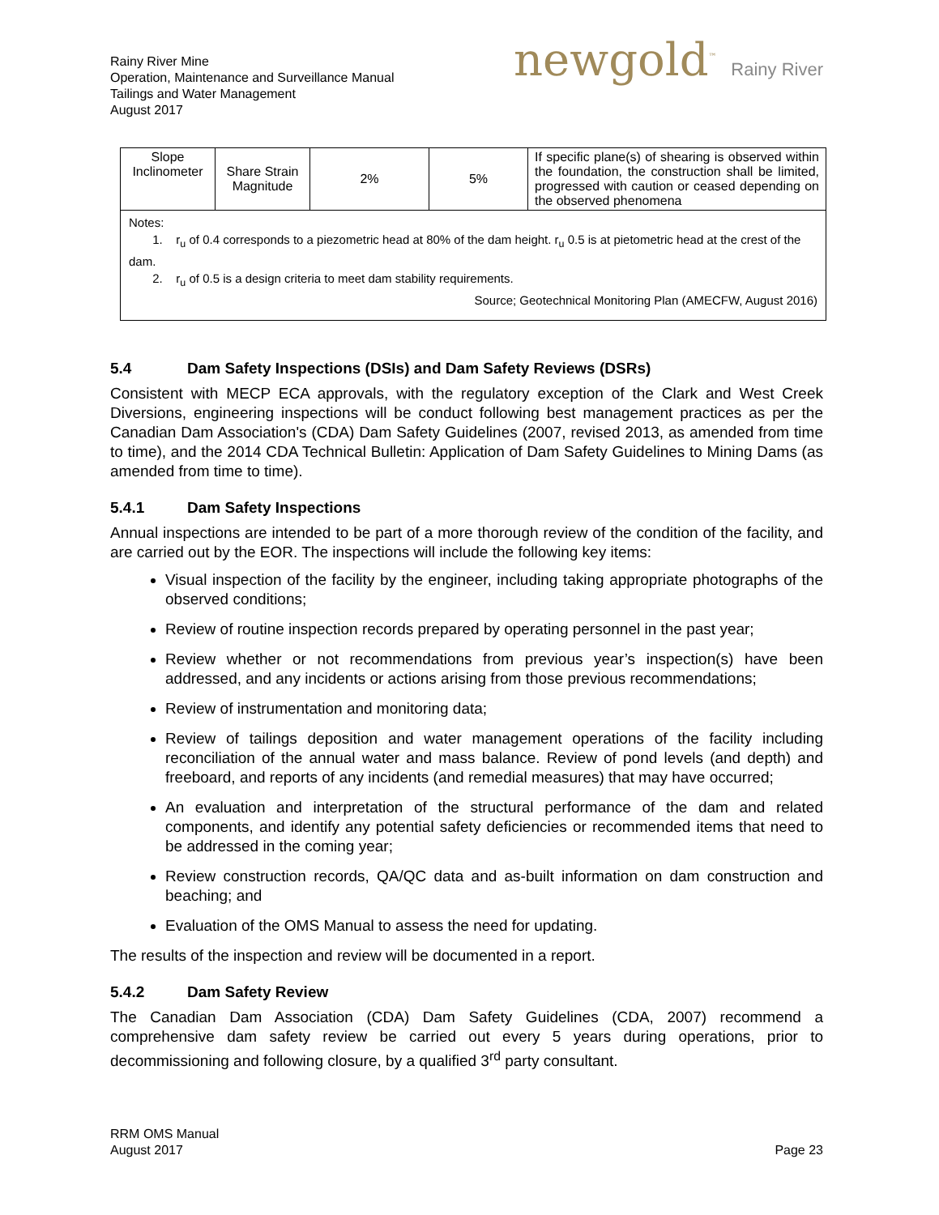Rainy River Mine
Operation, Maintenance and Surveillance Manual
Tailings and Water Management
August 2017
newgold<sup>™</sup> Rainy River
| Slope Inclinometer | Share Strain Magnitude | 2% | 5% | If specific plane(s) of shearing is observed within the foundation, the construction shall be limited, progressed with caution or ceased depending on the observed phenomena |
| Notes: 1. r<sub>u</sub> of 0.4 corresponds to a piezometric head at 80% of the dam height. r<sub>u</sub> 0.5 is at pietometric head at the crest of the dam. 2. r<sub>u</sub> of 0.5 is a design criteria to meet dam stability requirements. Source; Geotechnical Monitoring Plan (AMECFW, August 2016) | | | | |
5.4 Dam Safety Inspections (DSIs) and Dam Safety Reviews (DSRs)
Consistent with MECP ECA approvals, with the regulatory exception of the Clark and West Creek Diversions, engineering inspections will be conduct following best management practices as per the Canadian Dam Association's (CDA) Dam Safety Guidelines (2007, revised 2013, as amended from time to time), and the 2014 CDA Technical Bulletin: Application of Dam Safety Guidelines to Mining Dams (as amended from time to time).
5.4.1 Dam Safety Inspections
Annual inspections are intended to be part of a more thorough review of the condition of the facility, and are carried out by the EOR. The inspections will include the following key items:
Visual inspection of the facility by the engineer, including taking appropriate photographs of the observed conditions;
Review of routine inspection records prepared by operating personnel in the past year;
Review whether or not recommendations from previous year’s inspection(s) have been addressed, and any incidents or actions arising from those previous recommendations;
Review of instrumentation and monitoring data;
Review of tailings deposition and water management operations of the facility including reconciliation of the annual water and mass balance. Review of pond levels (and depth) and freeboard, and reports of any incidents (and remedial measures) that may have occurred;
An evaluation and interpretation of the structural performance of the dam and related components, and identify any potential safety deficiencies or recommended items that need to be addressed in the coming year;
Review construction records, QA/QC data and as-built information on dam construction and beaching; and
Evaluation of the OMS Manual to assess the need for updating.
The results of the inspection and review will be documented in a report.
5.4.2 Dam Safety Review
The Canadian Dam Association (CDA) Dam Safety Guidelines (CDA, 2007) recommend a comprehensive dam safety review be carried out every 5 years during operations, prior to decommissioning and following closure, by a qualified 3<sup>rd</sup> party consultant.
RRM OMS Manual
August 2017
Page 23